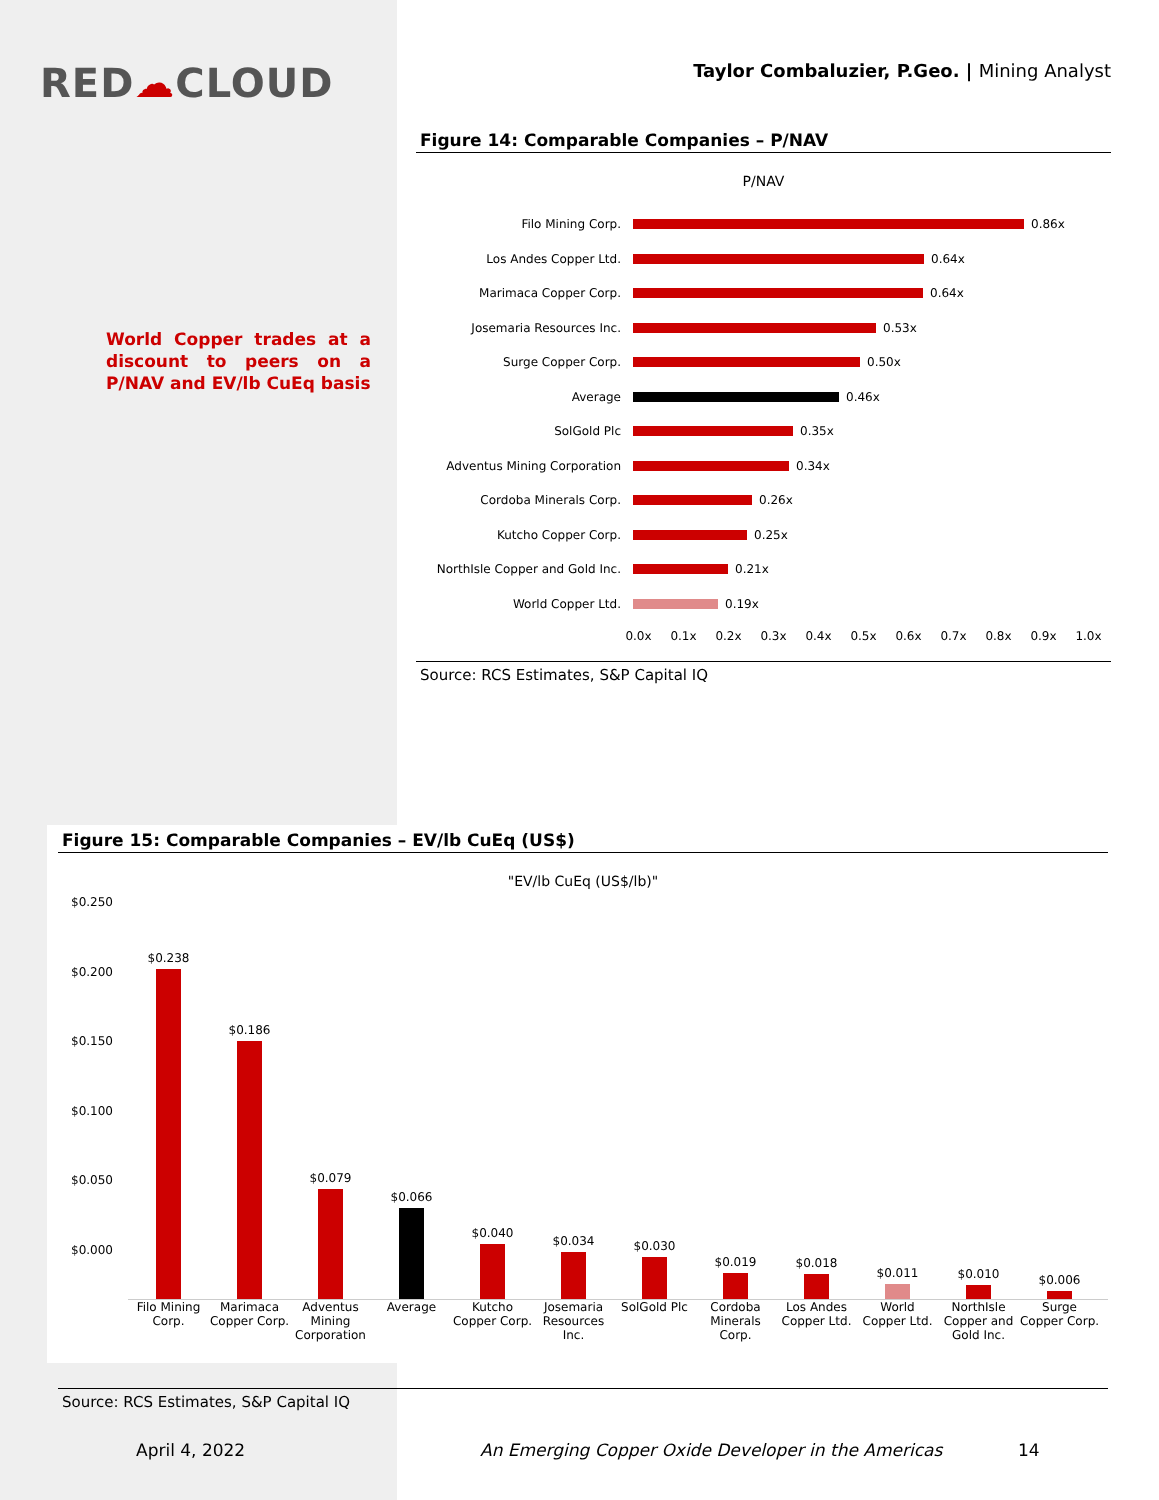RED☁CLOUD
Taylor Combaluzier, P.Geo. | Mining Analyst
World Copper trades at a discount to peers on a P/NAV and EV/lb CuEq basis
Figure 14: Comparable Companies – P/NAV
P/NAV
Filo Mining Corp.
0.86x
Los Andes Copper Ltd.
0.64x
Marimaca Copper Corp.
0.64x
Josemaria Resources Inc.
0.53x
Surge Copper Corp.
0.50x
Average
0.46x
SolGold Plc
0.35x
Adventus Mining Corporation
0.34x
Cordoba Minerals Corp.
0.26x
Kutcho Copper Corp.
0.25x
NorthIsle Copper and Gold Inc.
0.21x
World Copper Ltd.
0.19x
0.0x 0.1x 0.2x 0.3x 0.4x 0.5x 0.6x 0.7x 0.8x 0.9x 1.0x
Source: RCS Estimates, S&P Capital IQ
Figure 15: Comparable Companies – EV/lb CuEq (US$)
"EV/lb CuEq (US$/lb)"
$0.250
$0.200
$0.150
$0.100
$0.050
$0.000
$0.238
$0.186
$0.079
$0.066
$0.040
$0.034
$0.030
$0.019
$0.018
$0.011
$0.010
$0.006
Filo Mining Corp.
Marimaca Copper Corp.
Adventus Mining Corporation
Average Kutcho Copper Corp.
Josemaria Resources Inc.
SolGold Plc Cordoba Minerals Corp.
Los Andes Copper Ltd.
World Copper Ltd.
NorthIsle Copper and Gold Inc.
Surge Copper Corp.
Source: RCS Estimates, S&P Capital IQ
April 4, 2022
An Emerging Copper Oxide Developer in the Americas
14